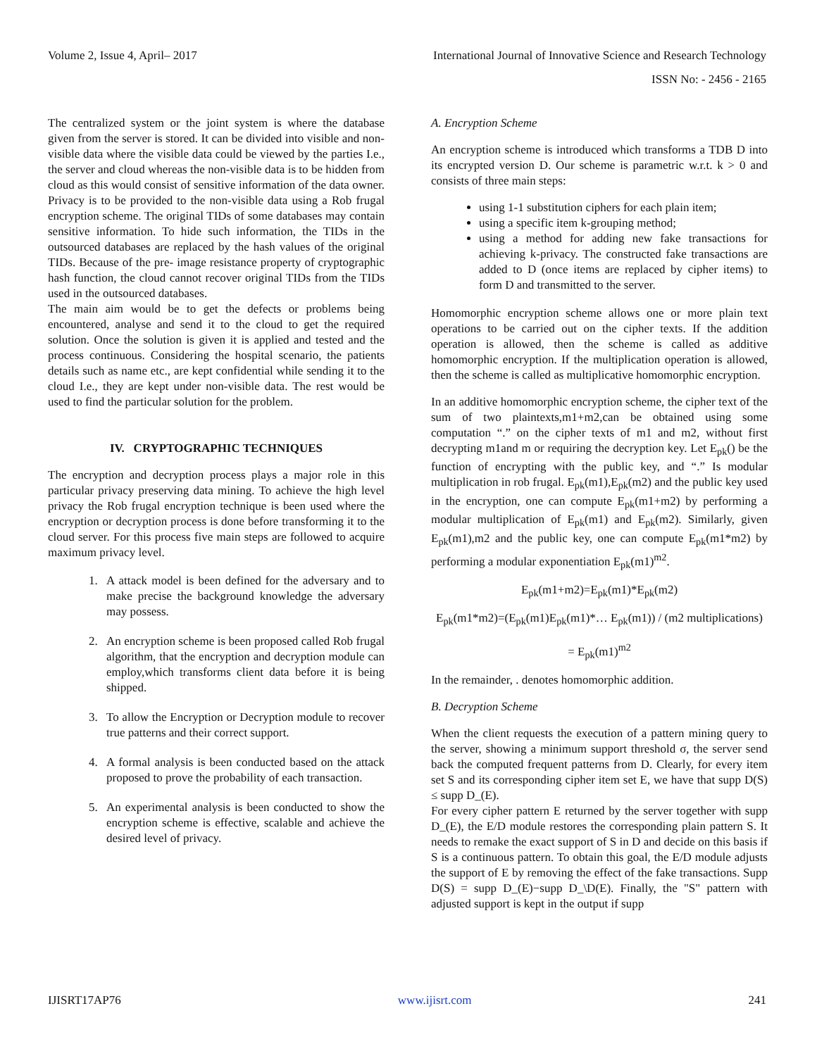Volume 2, Issue 4, April– 2017 International Journal of Innovative Science and Research Technology
ISSN No: - 2456 - 2165
The centralized system or the joint system is where the database given from the server is stored. It can be divided into visible and non-visible data where the visible data could be viewed by the parties I.e., the server and cloud whereas the non-visible data is to be hidden from cloud as this would consist of sensitive information of the data owner. Privacy is to be provided to the non-visible data using a Rob frugal encryption scheme. The original TIDs of some databases may contain sensitive information. To hide such information, the TIDs in the outsourced databases are replaced by the hash values of the original TIDs. Because of the pre- image resistance property of cryptographic hash function, the cloud cannot recover original TIDs from the TIDs used in the outsourced databases.
The main aim would be to get the defects or problems being encountered, analyse and send it to the cloud to get the required solution. Once the solution is given it is applied and tested and the process continuous. Considering the hospital scenario, the patients details such as name etc., are kept confidential while sending it to the cloud I.e., they are kept under non-visible data. The rest would be used to find the particular solution for the problem.
IV. CRYPTOGRAPHIC TECHNIQUES
The encryption and decryption process plays a major role in this particular privacy preserving data mining. To achieve the high level privacy the Rob frugal encryption technique is been used where the encryption or decryption process is done before transforming it to the cloud server. For this process five main steps are followed to acquire maximum privacy level.
1. A attack model is been defined for the adversary and to make precise the background knowledge the adversary may possess.
2. An encryption scheme is been proposed called Rob frugal algorithm, that the encryption and decryption module can employ,which transforms client data before it is being shipped.
3. To allow the Encryption or Decryption module to recover true patterns and their correct support.
4. A formal analysis is been conducted based on the attack proposed to prove the probability of each transaction.
5. An experimental analysis is been conducted to show the encryption scheme is effective, scalable and achieve the desired level of privacy.
A. Encryption Scheme
An encryption scheme is introduced which transforms a TDB D into its encrypted version D. Our scheme is parametric w.r.t. k > 0 and consists of three main steps:
using 1-1 substitution ciphers for each plain item;
using a specific item k-grouping method;
using a method for adding new fake transactions for achieving k-privacy. The constructed fake transactions are added to D (once items are replaced by cipher items) to form D and transmitted to the server.
Homomorphic encryption scheme allows one or more plain text operations to be carried out on the cipher texts. If the addition operation is allowed, then the scheme is called as additive homomorphic encryption. If the multiplication operation is allowed, then the scheme is called as multiplicative homomorphic encryption.
In an additive homomorphic encryption scheme, the cipher text of the sum of two plaintexts,m1+m2,can be obtained using some computation “.” on the cipher texts of m1 and m2, without first decrypting m1and m or requiring the decryption key. Let E<sub>pk</sub>() be the function of encrypting with the public key, and “.” Is modular multiplication in rob frugal. E<sub>pk</sub>(m1),E<sub>pk</sub>(m2) and the public key used in the encryption, one can compute E<sub>pk</sub>(m1+m2) by performing a modular multiplication of E<sub>pk</sub>(m1) and E<sub>pk</sub>(m2). Similarly, given E<sub>pk</sub>(m1),m2 and the public key, one can compute E<sub>pk</sub>(m1*m2) by performing a modular exponentiation E<sub>pk</sub>(m1)<sup>m2</sup>.
E<sub>pk</sub>(m1+m2)=E<sub>pk</sub>(m1)*E<sub>pk</sub>(m2)
E<sub>pk</sub>(m1*m2)=(E<sub>pk</sub>(m1)E<sub>pk</sub>(m1)*… E<sub>pk</sub>(m1)) / (m2 multiplications)
= E<sub>pk</sub>(m1)<sup>m2</sup>
In the remainder, . denotes homomorphic addition.
B. Decryption Scheme
When the client requests the execution of a pattern mining query to the server, showing a minimum support threshold σ, the server send back the computed frequent patterns from D. Clearly, for every item set S and its corresponding cipher item set E, we have that supp D(S) ≤ supp D_(E).
For every cipher pattern E returned by the server together with supp D_(E), the E/D module restores the corresponding plain pattern S. It needs to remake the exact support of S in D and decide on this basis if S is a continuous pattern. To obtain this goal, the E/D module adjusts the support of E by removing the effect of the fake transactions. Supp D(S) = supp D_(E)−supp D_\D(E). Finally, the "S" pattern with adjusted support is kept in the output if supp
IJISRT17AP76 www.ijisrt.com 241